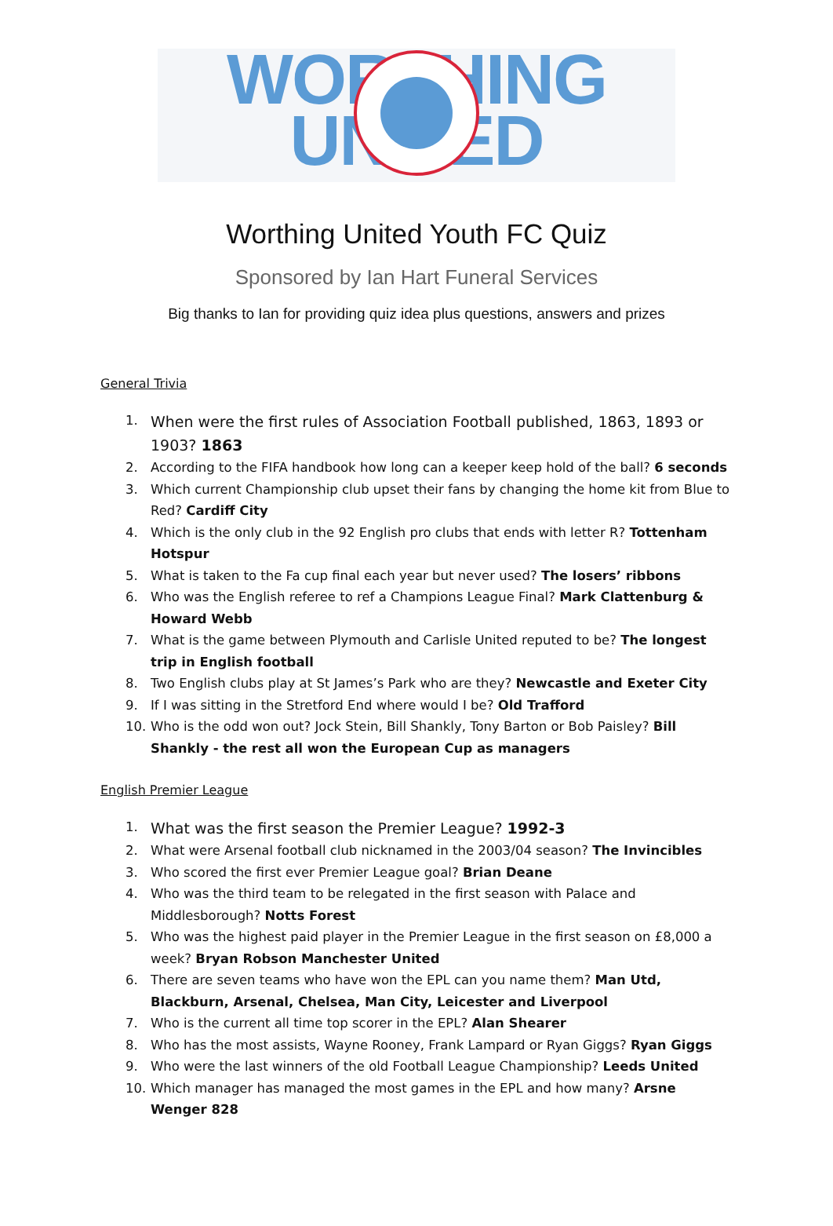WORTHING
UNITED
Worthing United Youth FC Quiz
Sponsored by Ian Hart Funeral Services
Big thanks to Ian for providing quiz idea plus questions, answers and prizes
General Trivia
1. When were the first rules of Association Football published, 1863, 1893 or 1903? 1863
2. According to the FIFA handbook how long can a keeper keep hold of the ball? 6 seconds
3. Which current Championship club upset their fans by changing the home kit from Blue to Red? Cardiff City
4. Which is the only club in the 92 English pro clubs that ends with letter R? Tottenham Hotspur
5. What is taken to the Fa cup final each year but never used? The losers’ ribbons
6. Who was the English referee to ref a Champions League Final? Mark Clattenburg & Howard Webb
7. What is the game between Plymouth and Carlisle United reputed to be? The longest trip in English football
8. Two English clubs play at St James’s Park who are they? Newcastle and Exeter City
9. If I was sitting in the Stretford End where would I be? Old Trafford
10. Who is the odd won out? Jock Stein, Bill Shankly, Tony Barton or Bob Paisley? Bill Shankly - the rest all won the European Cup as managers
English Premier League
1. What was the first season the Premier League? 1992-3
2. What were Arsenal football club nicknamed in the 2003/04 season? The Invincibles
3. Who scored the first ever Premier League goal? Brian Deane
4. Who was the third team to be relegated in the first season with Palace and Middlesborough? Notts Forest
5. Who was the highest paid player in the Premier League in the first season on £8,000 a week? Bryan Robson Manchester United
6. There are seven teams who have won the EPL can you name them? Man Utd, Blackburn, Arsenal, Chelsea, Man City, Leicester and Liverpool
7. Who is the current all time top scorer in the EPL? Alan Shearer
8. Who has the most assists, Wayne Rooney, Frank Lampard or Ryan Giggs? Ryan Giggs
9. Who were the last winners of the old Football League Championship? Leeds United
10. Which manager has managed the most games in the EPL and how many? Arsne Wenger 828